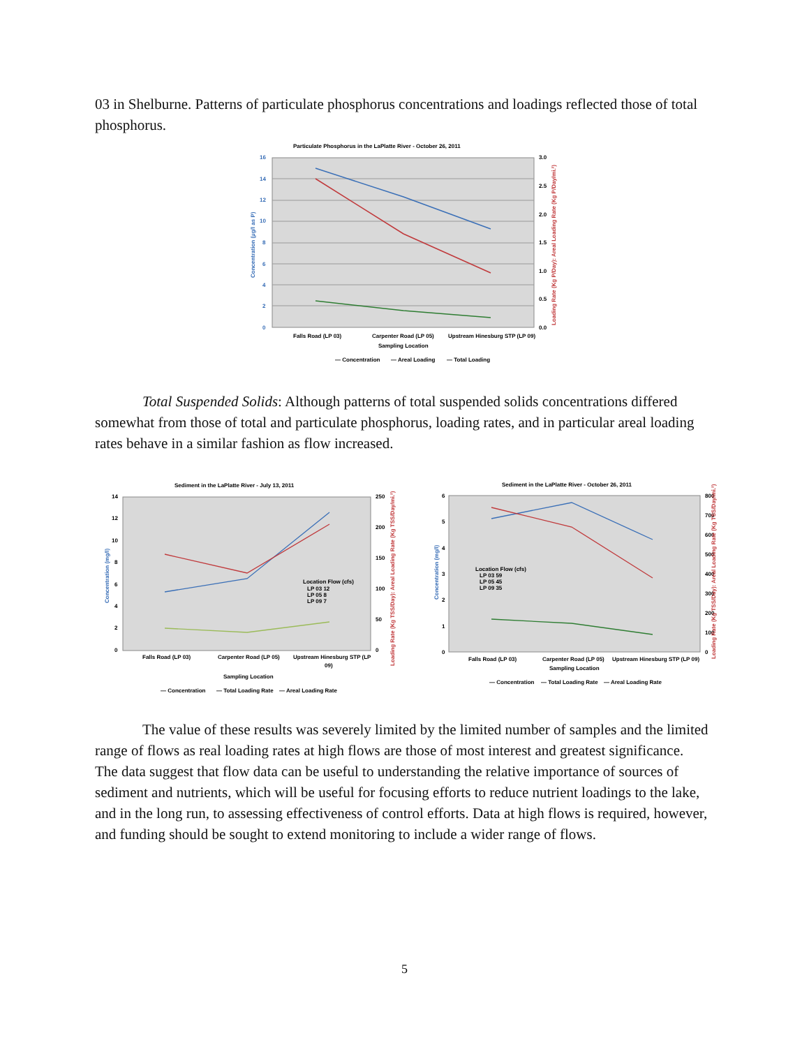03 in Shelburne. Patterns of particulate phosphorus concentrations and loadings reflected those of total phosphorus.
Particulate Phosphorus in the LaPlatte River - October 26, 2011
16
14
12
10
8
6
4
2
0
3.0
2.5
2.0
1.5
1.0
0.5
0.0
Falls Road (LP 03)
Carpenter Road (LP 05)
Upstream Hinesburg STP (LP 09)
Sampling Location
— Concentration
— Areal Loading
— Total Loading
Concentration (µg/l as P)
Loading Rate (Kg P/Day): Areal Loading Rate (Kg P/Day/mi.²)
Total Suspended Solids: Although patterns of total suspended solids concentrations differed somewhat from those of total and particulate phosphorus, loading rates, and in particular areal loading rates behave in a similar fashion as flow increased.
Sediment in the LaPlatte River - July 13, 2011
14
12
10
8
6
4
2
0
250
200
150
100
50
0
Location Flow (cfs)
LP 03 12
LP 05 8
LP 09 7
Falls Road (LP 03)
Carpenter Road (LP 05)
Upstream Hinesburg STP (LP
09)
Sampling Location
— Concentration
— Total Loading Rate
— Areal Loading Rate
Concentration (mg/l)
Loading Rate (Kg TSS/Day): Areal Loading Rate (Kg TSS/Day/mi.²)
Sediment in the LaPlatte River - October 26, 2011
6
5
4
3
2
1
0
800
700
600
500
400
300
200
100
0
Location Flow (cfs)
LP 03 59
LP 05 45
LP 09 35
Falls Road (LP 03)
Carpenter Road (LP 05)
Upstream Hinesburg STP (LP 09)
Sampling Location
— Concentration
— Total Loading Rate
— Areal Loading Rate
Concentration (mg/l)
Loading Rate (Kg TSS/Day): Areal Loading Rate (Kg TSS/Day/mi.²)
The value of these results was severely limited by the limited number of samples and the limited range of flows as real loading rates at high flows are those of most interest and greatest significance. The data suggest that flow data can be useful to understanding the relative importance of sources of sediment and nutrients, which will be useful for focusing efforts to reduce nutrient loadings to the lake, and in the long run, to assessing effectiveness of control efforts. Data at high flows is required, however, and funding should be sought to extend monitoring to include a wider range of flows.
5